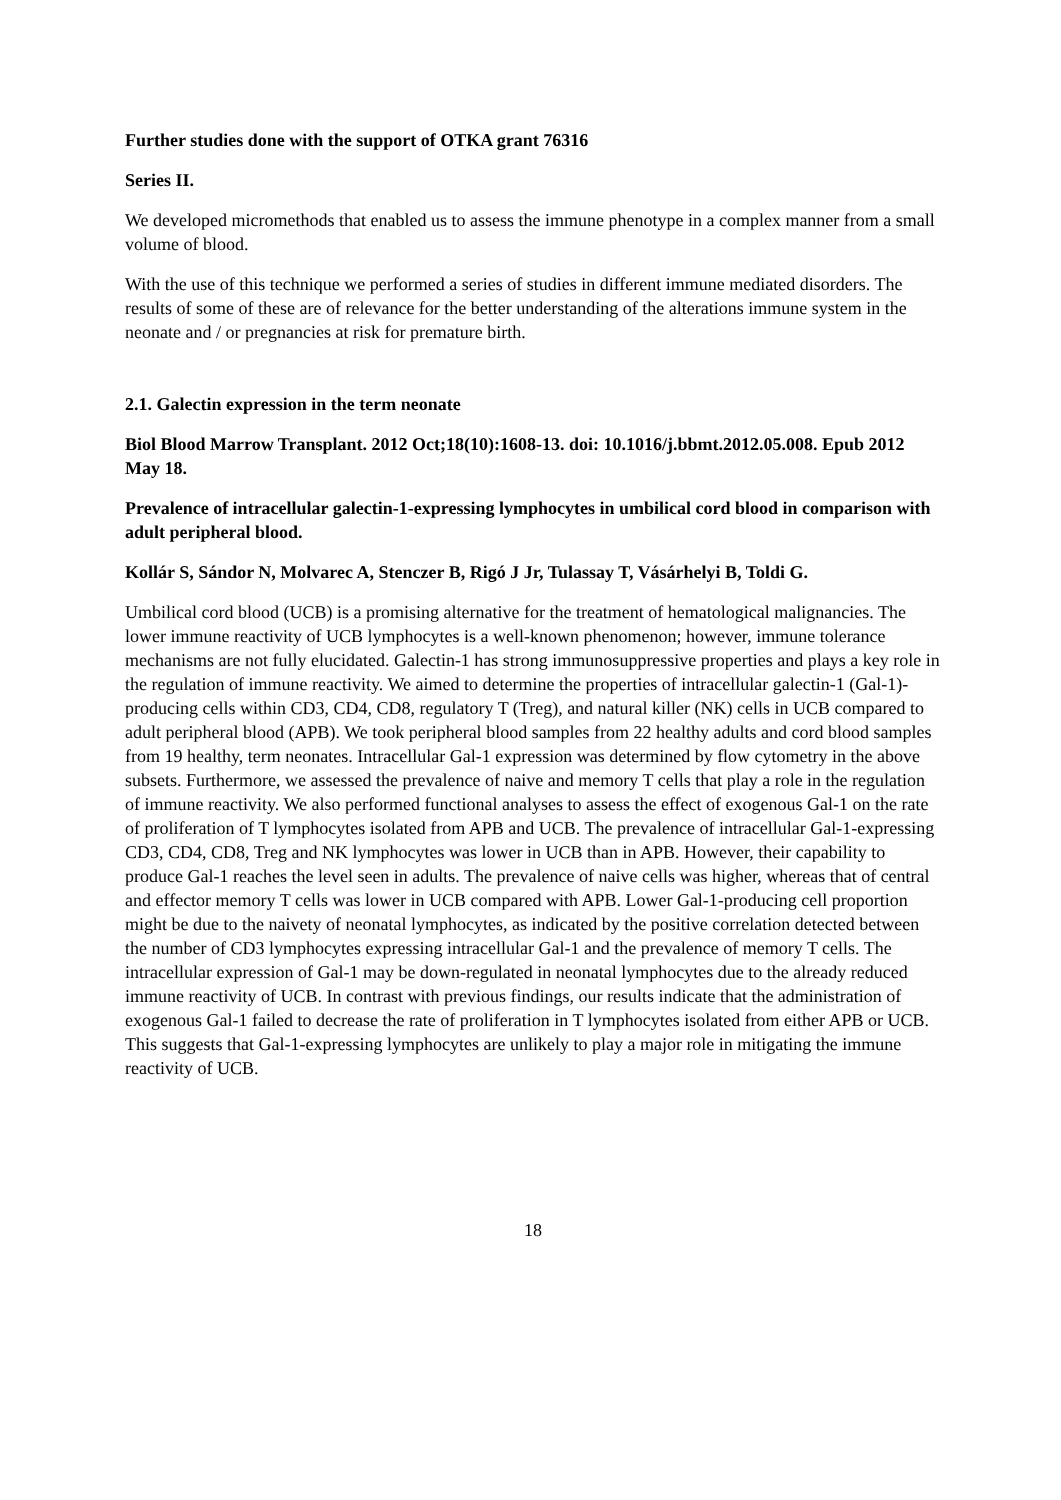Further studies done with the support of OTKA grant 76316
Series II.
We developed micromethods that enabled us to assess the immune phenotype in a complex manner from a small volume of blood.
With the use of this technique we performed a series of studies in different immune mediated disorders. The results of some of these are of relevance for the better understanding of the alterations immune system in the neonate and / or pregnancies at risk for premature birth.
2.1. Galectin expression in the term neonate
Biol Blood Marrow Transplant. 2012 Oct;18(10):1608-13. doi: 10.1016/j.bbmt.2012.05.008. Epub 2012 May 18.
Prevalence of intracellular galectin-1-expressing lymphocytes in umbilical cord blood in comparison with adult peripheral blood.
Kollár S, Sándor N, Molvarec A, Stenczer B, Rigó J Jr, Tulassay T, Vásárhelyi B, Toldi G.
Umbilical cord blood (UCB) is a promising alternative for the treatment of hematological malignancies. The lower immune reactivity of UCB lymphocytes is a well-known phenomenon; however, immune tolerance mechanisms are not fully elucidated. Galectin-1 has strong immunosuppressive properties and plays a key role in the regulation of immune reactivity. We aimed to determine the properties of intracellular galectin-1 (Gal-1)-producing cells within CD3, CD4, CD8, regulatory T (Treg), and natural killer (NK) cells in UCB compared to adult peripheral blood (APB). We took peripheral blood samples from 22 healthy adults and cord blood samples from 19 healthy, term neonates. Intracellular Gal-1 expression was determined by flow cytometry in the above subsets. Furthermore, we assessed the prevalence of naive and memory T cells that play a role in the regulation of immune reactivity. We also performed functional analyses to assess the effect of exogenous Gal-1 on the rate of proliferation of T lymphocytes isolated from APB and UCB. The prevalence of intracellular Gal-1-expressing CD3, CD4, CD8, Treg and NK lymphocytes was lower in UCB than in APB. However, their capability to produce Gal-1 reaches the level seen in adults. The prevalence of naive cells was higher, whereas that of central and effector memory T cells was lower in UCB compared with APB. Lower Gal-1-producing cell proportion might be due to the naivety of neonatal lymphocytes, as indicated by the positive correlation detected between the number of CD3 lymphocytes expressing intracellular Gal-1 and the prevalence of memory T cells. The intracellular expression of Gal-1 may be down-regulated in neonatal lymphocytes due to the already reduced immune reactivity of UCB. In contrast with previous findings, our results indicate that the administration of exogenous Gal-1 failed to decrease the rate of proliferation in T lymphocytes isolated from either APB or UCB. This suggests that Gal-1-expressing lymphocytes are unlikely to play a major role in mitigating the immune reactivity of UCB.
18